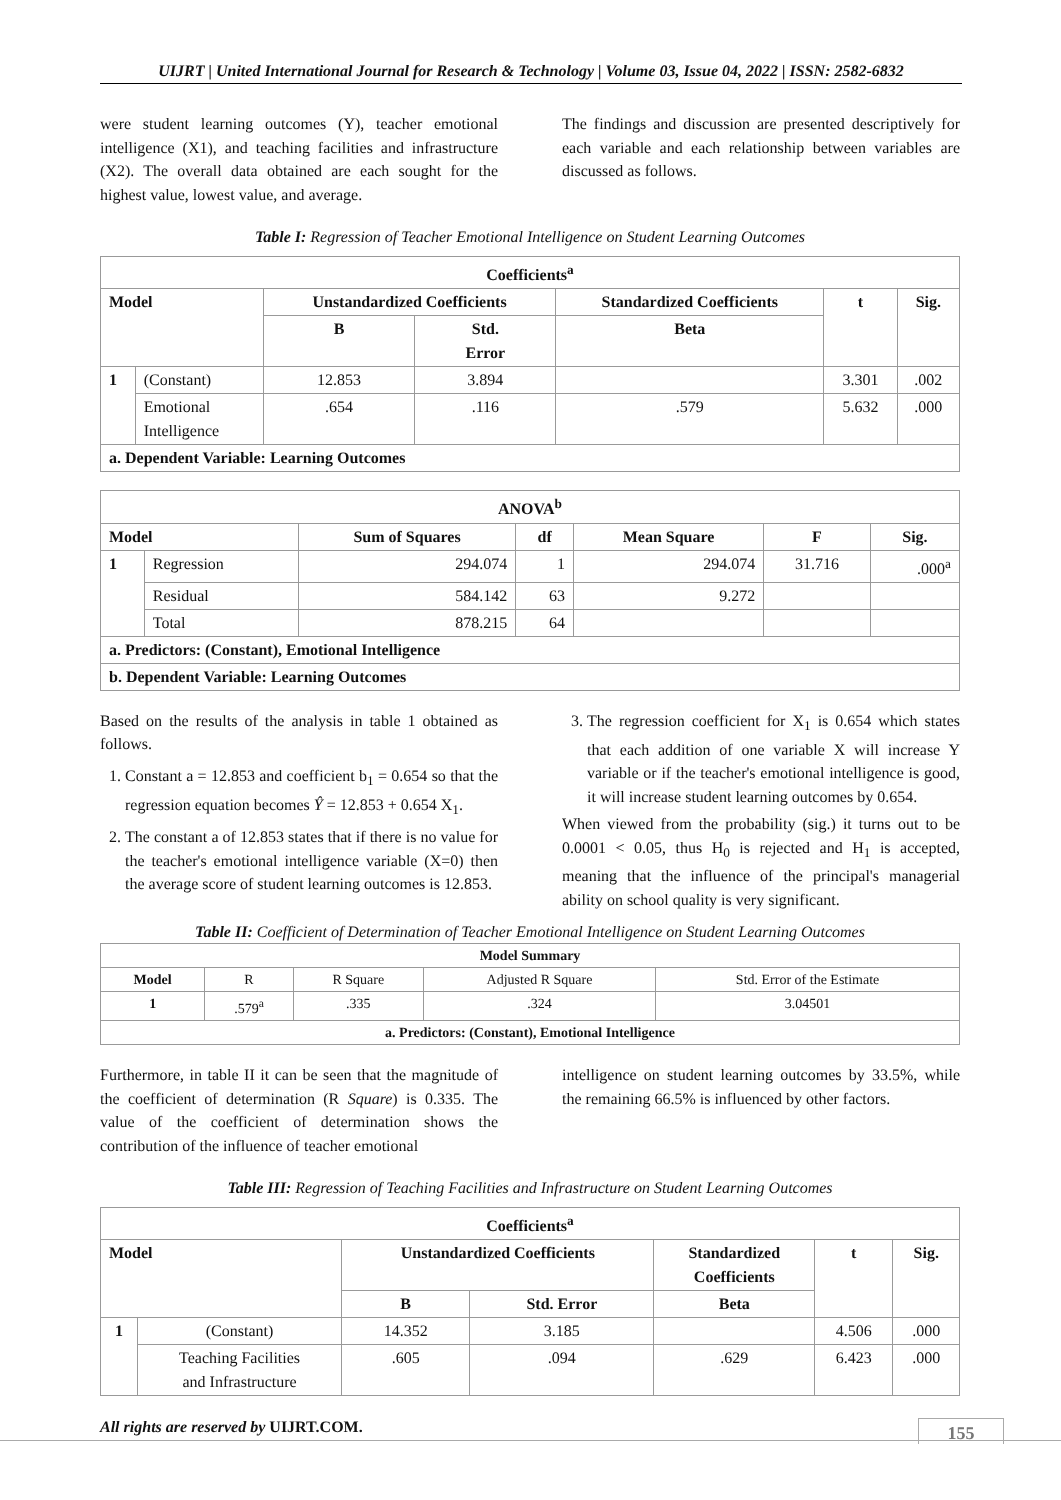UIJRT | United International Journal for Research & Technology | Volume 03, Issue 04, 2022 | ISSN: 2582-6832
were student learning outcomes (Y), teacher emotional intelligence (X1), and teaching facilities and infrastructure (X2). The overall data obtained are each sought for the highest value, lowest value, and average.
The findings and discussion are presented descriptively for each variable and each relationship between variables are discussed as follows.
Table I: Regression of Teacher Emotional Intelligence on Student Learning Outcomes
| Coefficients<sup>a</sup> | | | | | | |
| --- | --- | --- | --- | --- | --- | --- |
| Model | | Unstandardized Coefficients | | Standardized Coefficients | t | Sig. |
| | | B | Std. Error | Beta | | |
| 1 | (Constant) | 12.853 | 3.894 | | 3.301 | .002 |
| | Emotional Intelligence | .654 | .116 | .579 | 5.632 | .000 |
| a. Dependent Variable: Learning Outcomes | | | | | | |
| ANOVA<sup>b</sup> | | | | | | |
| --- | --- | --- | --- | --- | --- | --- |
| Model | | Sum of Squares | df | Mean Square | F | Sig. |
| 1 | Regression | 294.074 | 1 | 294.074 | 31.716 | .000<sup>a</sup> |
| | Residual | 584.142 | 63 | 9.272 | | |
| | Total | 878.215 | 64 | | | |
| a. Predictors: (Constant), Emotional Intelligence | | | | | | |
| b. Dependent Variable: Learning Outcomes | | | | | | |
Based on the results of the analysis in table 1 obtained as follows.
1. Constant a = 12.853 and coefficient b<sub>1</sub> = 0.654 so that the regression equation becomes Ŷ = 12.853 + 0.654 X<sub>1</sub>.
2. The constant a of 12.853 states that if there is no value for the teacher's emotional intelligence variable (X=0) then the average score of student learning outcomes is 12.853.
3. The regression coefficient for X<sub>1</sub> is 0.654 which states that each addition of one variable X will increase Y variable or if the teacher's emotional intelligence is good, it will increase student learning outcomes by 0.654.
When viewed from the probability (sig.) it turns out to be 0.0001 < 0.05, thus H<sub>0</sub> is rejected and H<sub>1</sub> is accepted, meaning that the influence of the principal's managerial ability on school quality is very significant.
Table II: Coefficient of Determination of Teacher Emotional Intelligence on Student Learning Outcomes
| Model Summary | | | | |
| --- | --- | --- | --- | --- |
| Model | R | R Square | Adjusted R Square | Std. Error of the Estimate |
| 1 | .579<sup>a</sup> | .335 | .324 | 3.04501 |
| a. Predictors: (Constant), Emotional Intelligence | | | | |
Furthermore, in table II it can be seen that the magnitude of the coefficient of determination (R Square) is 0.335. The value of the coefficient of determination shows the contribution of the influence of teacher emotional
intelligence on student learning outcomes by 33.5%, while the remaining 66.5% is influenced by other factors.
Table III: Regression of Teaching Facilities and Infrastructure on Student Learning Outcomes
| Coefficients<sup>a</sup> | | | | | | |
| --- | --- | --- | --- | --- | --- | --- |
| Model | | Unstandardized Coefficients | | Standardized Coefficients | t | Sig. |
| | | B | Std. Error | Beta | | |
| 1 | (Constant) | 14.352 | 3.185 | | 4.506 | .000 |
| | Teaching Facilities and Infrastructure | .605 | .094 | .629 | 6.423 | .000 |
All rights are reserved by UIJRT.COM.
155